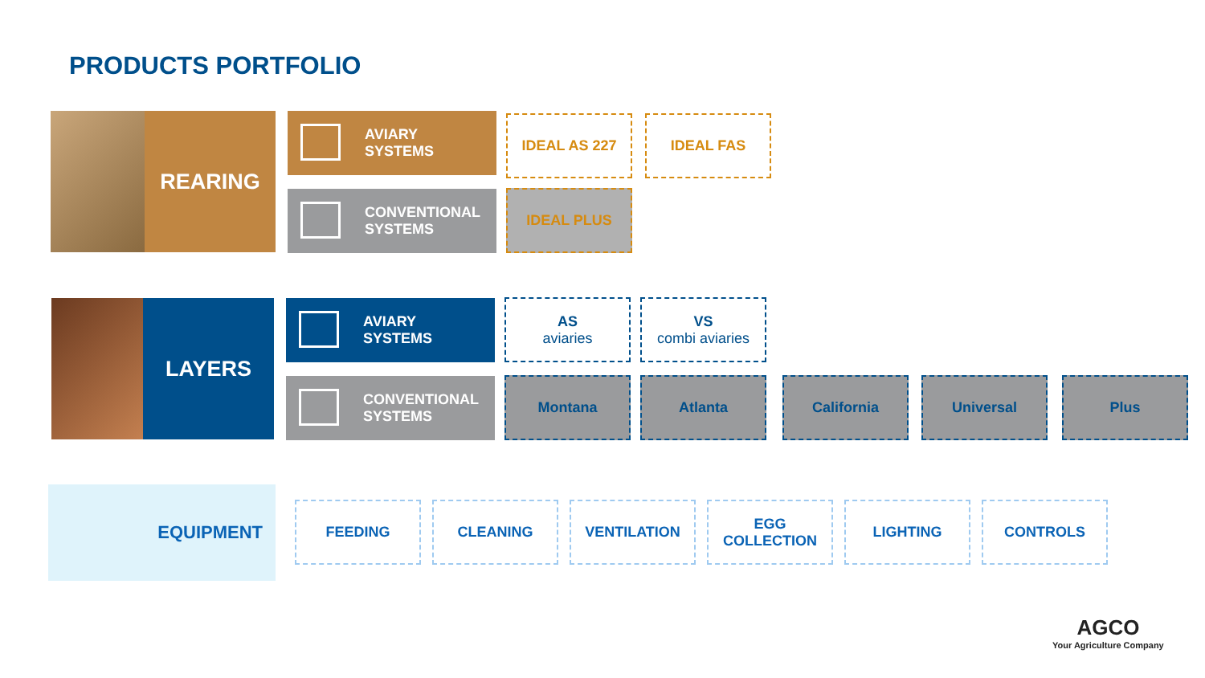PRODUCTS PORTFOLIO
REARING
AVIARY
SYSTEMS
CONVENTIONAL
SYSTEMS
IDEAL AS 227 IDEAL FAS
IDEAL PLUS
LAYERS
AVIARY
SYSTEMS
CONVENTIONAL
SYSTEMS
AS
aviaries
VS
combi aviaries
Montana Atlanta California Universal Plus
EQUIPMENT
FEEDING CLEANING VENTILATION
EGG
COLLECTION
LIGHTING CONTROLS
AGCO
Your Agriculture Company